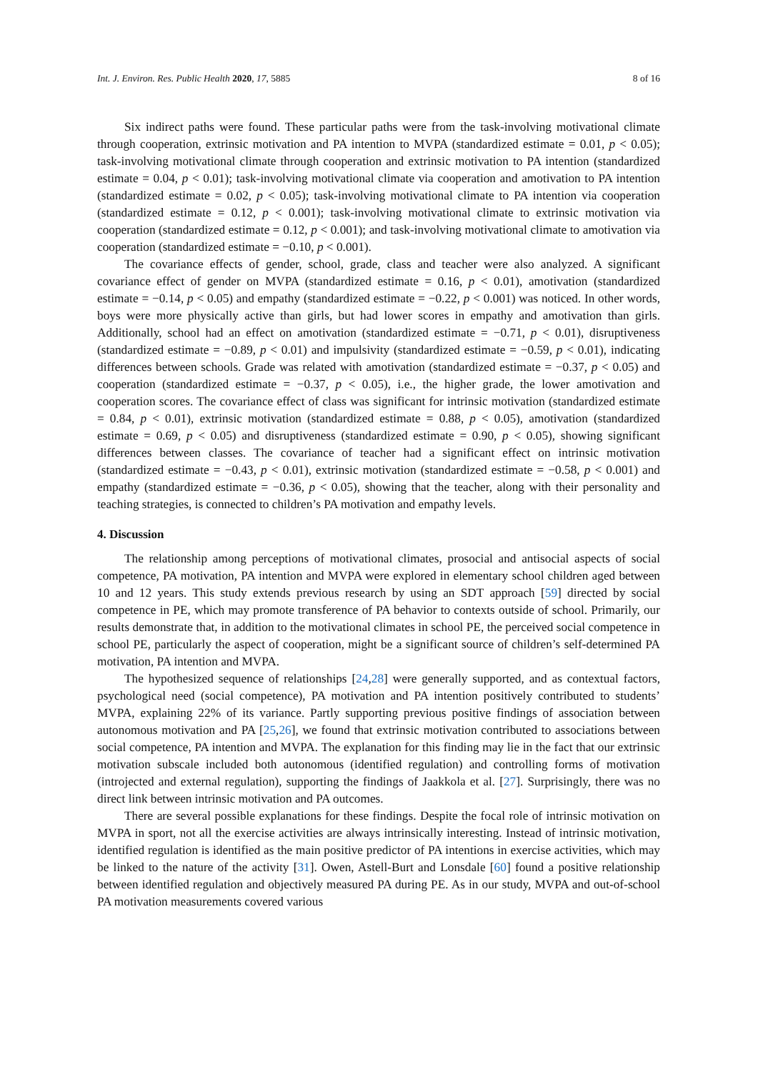Int. J. Environ. Res. Public Health 2020, 17, 5885 8 of 16
Six indirect paths were found. These particular paths were from the task-involving motivational climate through cooperation, extrinsic motivation and PA intention to MVPA (standardized estimate = 0.01, p < 0.05); task-involving motivational climate through cooperation and extrinsic motivation to PA intention (standardized estimate = 0.04, p < 0.01); task-involving motivational climate via cooperation and amotivation to PA intention (standardized estimate = 0.02, p < 0.05); task-involving motivational climate to PA intention via cooperation (standardized estimate = 0.12, p < 0.001); task-involving motivational climate to extrinsic motivation via cooperation (standardized estimate = 0.12, p < 0.001); and task-involving motivational climate to amotivation via cooperation (standardized estimate = −0.10, p < 0.001).
The covariance effects of gender, school, grade, class and teacher were also analyzed. A significant covariance effect of gender on MVPA (standardized estimate = 0.16, p < 0.01), amotivation (standardized estimate = −0.14, p < 0.05) and empathy (standardized estimate = −0.22, p < 0.001) was noticed. In other words, boys were more physically active than girls, but had lower scores in empathy and amotivation than girls. Additionally, school had an effect on amotivation (standardized estimate = −0.71, p < 0.01), disruptiveness (standardized estimate = −0.89, p < 0.01) and impulsivity (standardized estimate = −0.59, p < 0.01), indicating differences between schools. Grade was related with amotivation (standardized estimate = −0.37, p < 0.05) and cooperation (standardized estimate = −0.37, p < 0.05), i.e., the higher grade, the lower amotivation and cooperation scores. The covariance effect of class was significant for intrinsic motivation (standardized estimate = 0.84, p < 0.01), extrinsic motivation (standardized estimate = 0.88, p < 0.05), amotivation (standardized estimate = 0.69, p < 0.05) and disruptiveness (standardized estimate = 0.90, p < 0.05), showing significant differences between classes. The covariance of teacher had a significant effect on intrinsic motivation (standardized estimate = −0.43, p < 0.01), extrinsic motivation (standardized estimate = −0.58, p < 0.001) and empathy (standardized estimate = −0.36, p < 0.05), showing that the teacher, along with their personality and teaching strategies, is connected to children’s PA motivation and empathy levels.
4. Discussion
The relationship among perceptions of motivational climates, prosocial and antisocial aspects of social competence, PA motivation, PA intention and MVPA were explored in elementary school children aged between 10 and 12 years. This study extends previous research by using an SDT approach [59] directed by social competence in PE, which may promote transference of PA behavior to contexts outside of school. Primarily, our results demonstrate that, in addition to the motivational climates in school PE, the perceived social competence in school PE, particularly the aspect of cooperation, might be a significant source of children’s self-determined PA motivation, PA intention and MVPA.
The hypothesized sequence of relationships [24,28] were generally supported, and as contextual factors, psychological need (social competence), PA motivation and PA intention positively contributed to students’ MVPA, explaining 22% of its variance. Partly supporting previous positive findings of association between autonomous motivation and PA [25,26], we found that extrinsic motivation contributed to associations between social competence, PA intention and MVPA. The explanation for this finding may lie in the fact that our extrinsic motivation subscale included both autonomous (identified regulation) and controlling forms of motivation (introjected and external regulation), supporting the findings of Jaakkola et al. [27]. Surprisingly, there was no direct link between intrinsic motivation and PA outcomes.
There are several possible explanations for these findings. Despite the focal role of intrinsic motivation on MVPA in sport, not all the exercise activities are always intrinsically interesting. Instead of intrinsic motivation, identified regulation is identified as the main positive predictor of PA intentions in exercise activities, which may be linked to the nature of the activity [31]. Owen, Astell-Burt and Lonsdale [60] found a positive relationship between identified regulation and objectively measured PA during PE. As in our study, MVPA and out-of-school PA motivation measurements covered various